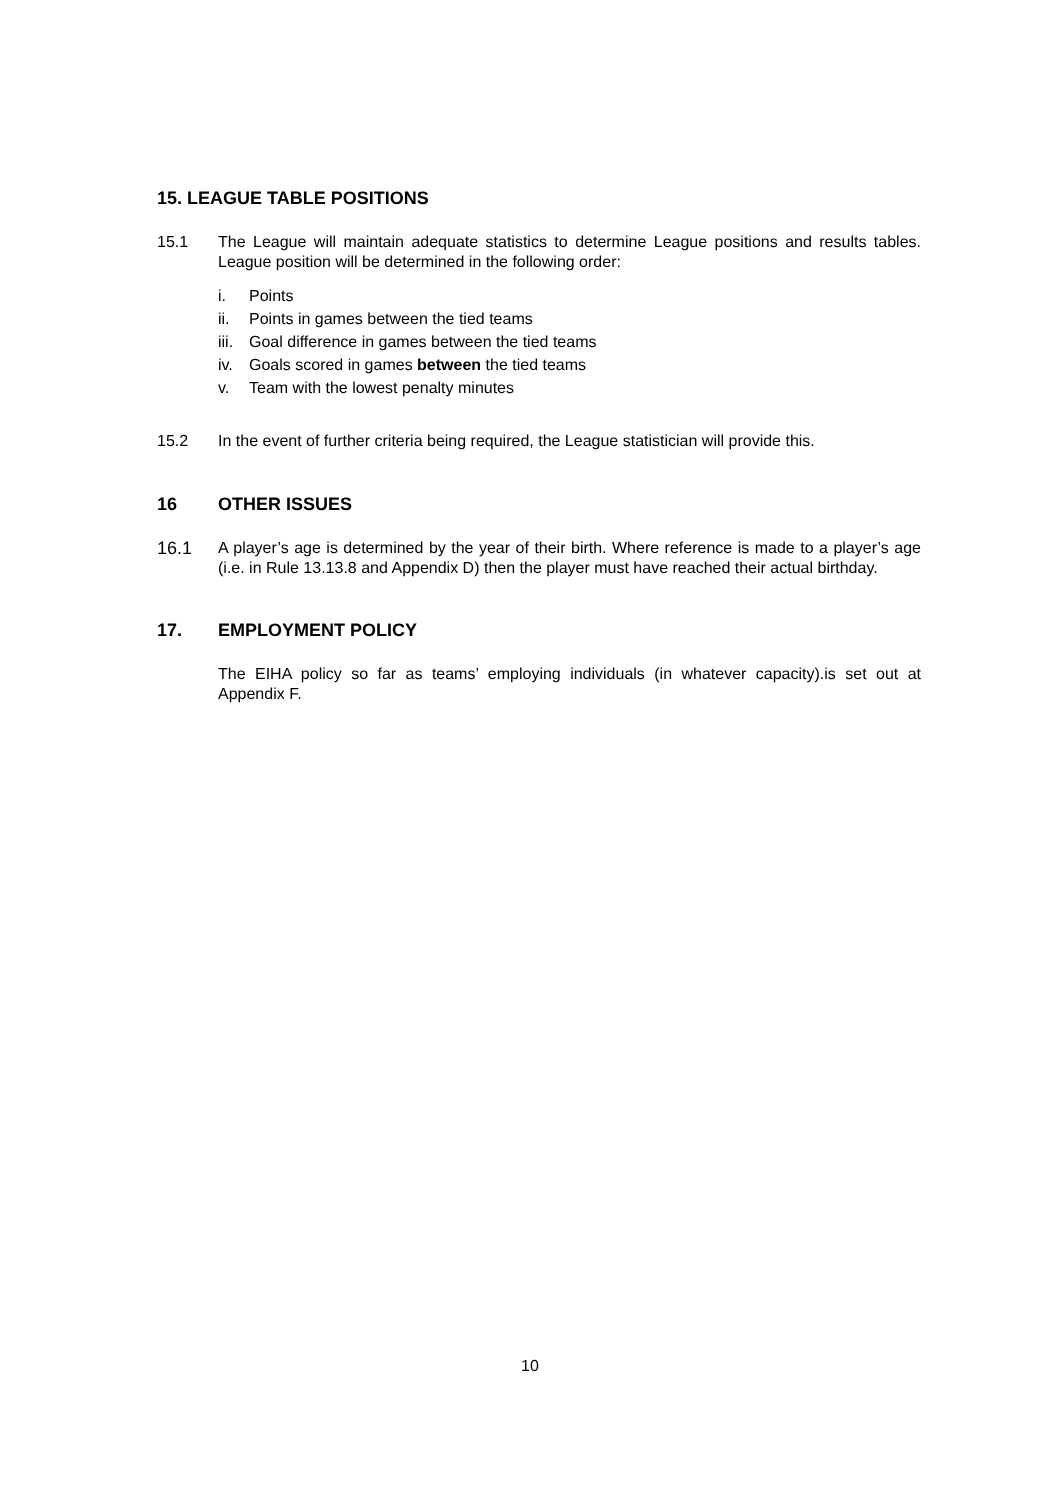15. LEAGUE TABLE POSITIONS
15.1 The League will maintain adequate statistics to determine League positions and results tables. League position will be determined in the following order:
i. Points
ii. Points in games between the tied teams
iii. Goal difference in games between the tied teams
iv. Goals scored in games between the tied teams
v. Team with the lowest penalty minutes
15.2 In the event of further criteria being required, the League statistician will provide this.
16 OTHER ISSUES
16.1 A player’s age is determined by the year of their birth. Where reference is made to a player’s age (i.e. in Rule 13.13.8 and Appendix D) then the player must have reached their actual birthday.
17. EMPLOYMENT POLICY
The EIHA policy so far as teams’ employing individuals (in whatever capacity).is set out at Appendix F.
10